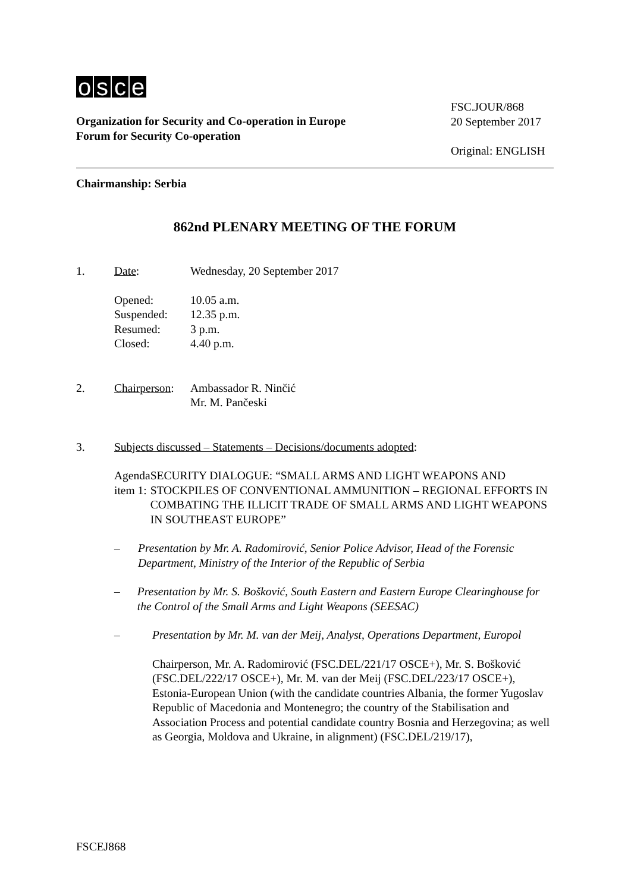osce
Organization for Security and Co-operation in Europe
Forum for Security Co-operation
FSC.JOUR/868
20 September 2017
Original: ENGLISH
Chairmanship: Serbia
862nd PLENARY MEETING OF THE FORUM
1. Date: Wednesday, 20 September 2017
Opened: 10.05 a.m.
Suspended: 12.35 p.m.
Resumed: 3 p.m.
Closed: 4.40 p.m.
2. Chairperson:
Ambassador R. Ninčić
Mr. M. Pančeski
3. Subjects discussed – Statements – Decisions/documents adopted:
Agenda item 1: SECURITY DIALOGUE: “SMALL ARMS AND LIGHT WEAPONS AND STOCKPILES OF CONVENTIONAL AMMUNITION – REGIONAL EFFORTS IN COMBATING THE ILLICIT TRADE OF SMALL ARMS AND LIGHT WEAPONS IN SOUTHEAST EUROPE”
– Presentation by Mr. A. Radomirović, Senior Police Advisor, Head of the Forensic Department, Ministry of the Interior of the Republic of Serbia
– Presentation by Mr. S. Bošković, South Eastern and Eastern Europe Clearinghouse for the Control of the Small Arms and Light Weapons (SEESAC)
– Presentation by Mr. M. van der Meij, Analyst, Operations Department, Europol
Chairperson, Mr. A. Radomirović (FSC.DEL/221/17 OSCE+), Mr. S. Bošković (FSC.DEL/222/17 OSCE+), Mr. M. van der Meij (FSC.DEL/223/17 OSCE+), Estonia-European Union (with the candidate countries Albania, the former Yugoslav Republic of Macedonia and Montenegro; the country of the Stabilisation and Association Process and potential candidate country Bosnia and Herzegovina; as well as Georgia, Moldova and Ukraine, in alignment) (FSC.DEL/219/17),
FSCEJ868